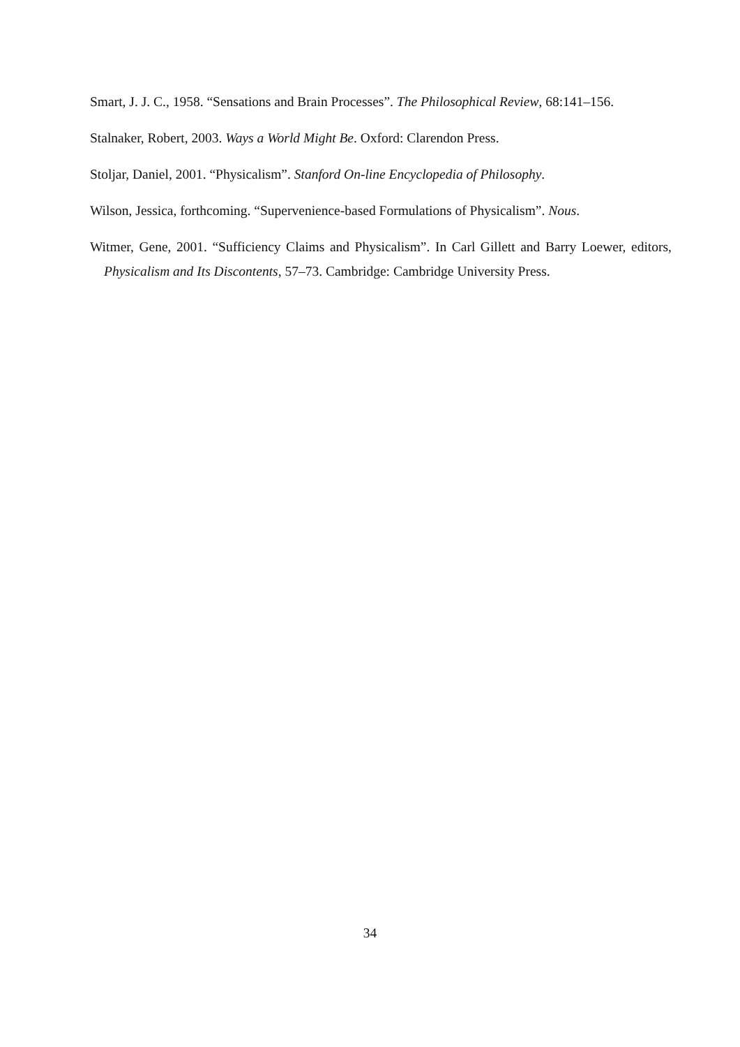Smart, J. J. C., 1958. “Sensations and Brain Processes”. The Philosophical Review, 68:141–156.
Stalnaker, Robert, 2003. Ways a World Might Be. Oxford: Clarendon Press.
Stoljar, Daniel, 2001. “Physicalism”. Stanford On-line Encyclopedia of Philosophy.
Wilson, Jessica, forthcoming. “Supervenience-based Formulations of Physicalism”. Nous.
Witmer, Gene, 2001. “Sufficiency Claims and Physicalism”. In Carl Gillett and Barry Loewer, editors, Physicalism and Its Discontents, 57–73. Cambridge: Cambridge University Press.
34